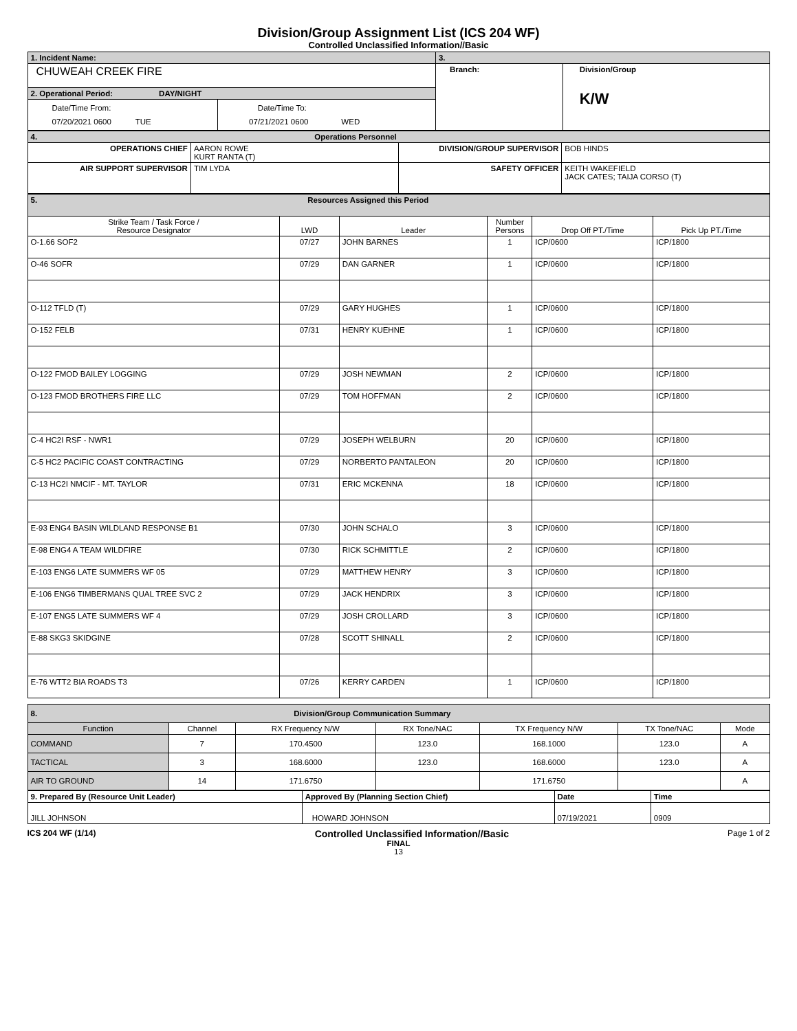Division/Group Assignment List (ICS 204 WF)
Controlled Unclassified Information//Basic
| 1. Incident Name: | | 3. | |
| CHUWEAH CREEK FIRE | | Branch: | Division/Group K/W |
| 2. Operational Period: DAY/NIGHT | | | |
| Date/Time From: 07/20/2021 0600 TUE | Date/Time To: 07/21/2021 0600 WED | | |
| 4. Operations Personnel | | | |
| OPERATIONS CHIEF | AARON ROWE KURT RANTA (T) | DIVISION/GROUP SUPERVISOR | BOB HINDS |
| AIR SUPPORT SUPERVISOR | TIM LYDA | SAFETY OFFICER | KEITH WAKEFIELD JACK CATES; TAIJA CORSO (T) |
| 5. Resources Assigned this Period | | | | | |
| Strike Team / Task Force / Resource Designator | LWD | Leader | Number Persons | Drop Off PT./Time | Pick Up PT./Time |
| O-1.66 SOF2 | 07/27 | JOHN BARNES | 1 | ICP/0600 | ICP/1800 |
| O-46 SOFR | 07/29 | DAN GARNER | 1 | ICP/0600 | ICP/1800 |
| O-112 TFLD (T) | 07/29 | GARY HUGHES | 1 | ICP/0600 | ICP/1800 |
| O-152 FELB | 07/31 | HENRY KUEHNE | 1 | ICP/0600 | ICP/1800 |
| O-122 FMOD BAILEY LOGGING | 07/29 | JOSH NEWMAN | 2 | ICP/0600 | ICP/1800 |
| O-123 FMOD BROTHERS FIRE LLC | 07/29 | TOM HOFFMAN | 2 | ICP/0600 | ICP/1800 |
| C-4 HC2I RSF - NWR1 | 07/29 | JOSEPH WELBURN | 20 | ICP/0600 | ICP/1800 |
| C-5 HC2 PACIFIC COAST CONTRACTING | 07/29 | NORBERTO PANTALEON | 20 | ICP/0600 | ICP/1800 |
| C-13 HC2I NMCIF - MT. TAYLOR | 07/31 | ERIC MCKENNA | 18 | ICP/0600 | ICP/1800 |
| E-93 ENG4 BASIN WILDLAND RESPONSE B1 | 07/30 | JOHN SCHALO | 3 | ICP/0600 | ICP/1800 |
| E-98 ENG4 A TEAM WILDFIRE | 07/30 | RICK SCHMITTLE | 2 | ICP/0600 | ICP/1800 |
| E-103 ENG6 LATE SUMMERS WF 05 | 07/29 | MATTHEW HENRY | 3 | ICP/0600 | ICP/1800 |
| E-106 ENG6 TIMBERMANS QUAL TREE SVC 2 | 07/29 | JACK HENDRIX | 3 | ICP/0600 | ICP/1800 |
| E-107 ENG5 LATE SUMMERS WF 4 | 07/29 | JOSH CROLLARD | 3 | ICP/0600 | ICP/1800 |
| E-88 SKG3 SKIDGINE | 07/28 | SCOTT SHINALL | 2 | ICP/0600 | ICP/1800 |
| E-76 WTT2 BIA ROADS T3 | 07/26 | KERRY CARDEN | 1 | ICP/0600 | ICP/1800 |
| 8. Division/Group Communication Summary | | | | | | |
| Function | Channel | RX Frequency N/W | RX Tone/NAC | TX Frequency N/W | TX Tone/NAC | Mode |
| COMMAND | 7 | 170.4500 | 123.0 | 168.1000 | 123.0 | A |
| TACTICAL | 3 | 168.6000 | 123.0 | 168.6000 | 123.0 | A |
| AIR TO GROUND | 14 | 171.6750 | | 171.6750 | | A |
| 9. Prepared By (Resource Unit Leader) | Approved By (Planning Section Chief) | Date | Time |
| JILL JOHNSON | HOWARD JOHNSON | 07/19/2021 | 0909 |
ICS 204 WF (1/14) Controlled Unclassified Information//Basic Page 1 of 2
FINAL
13